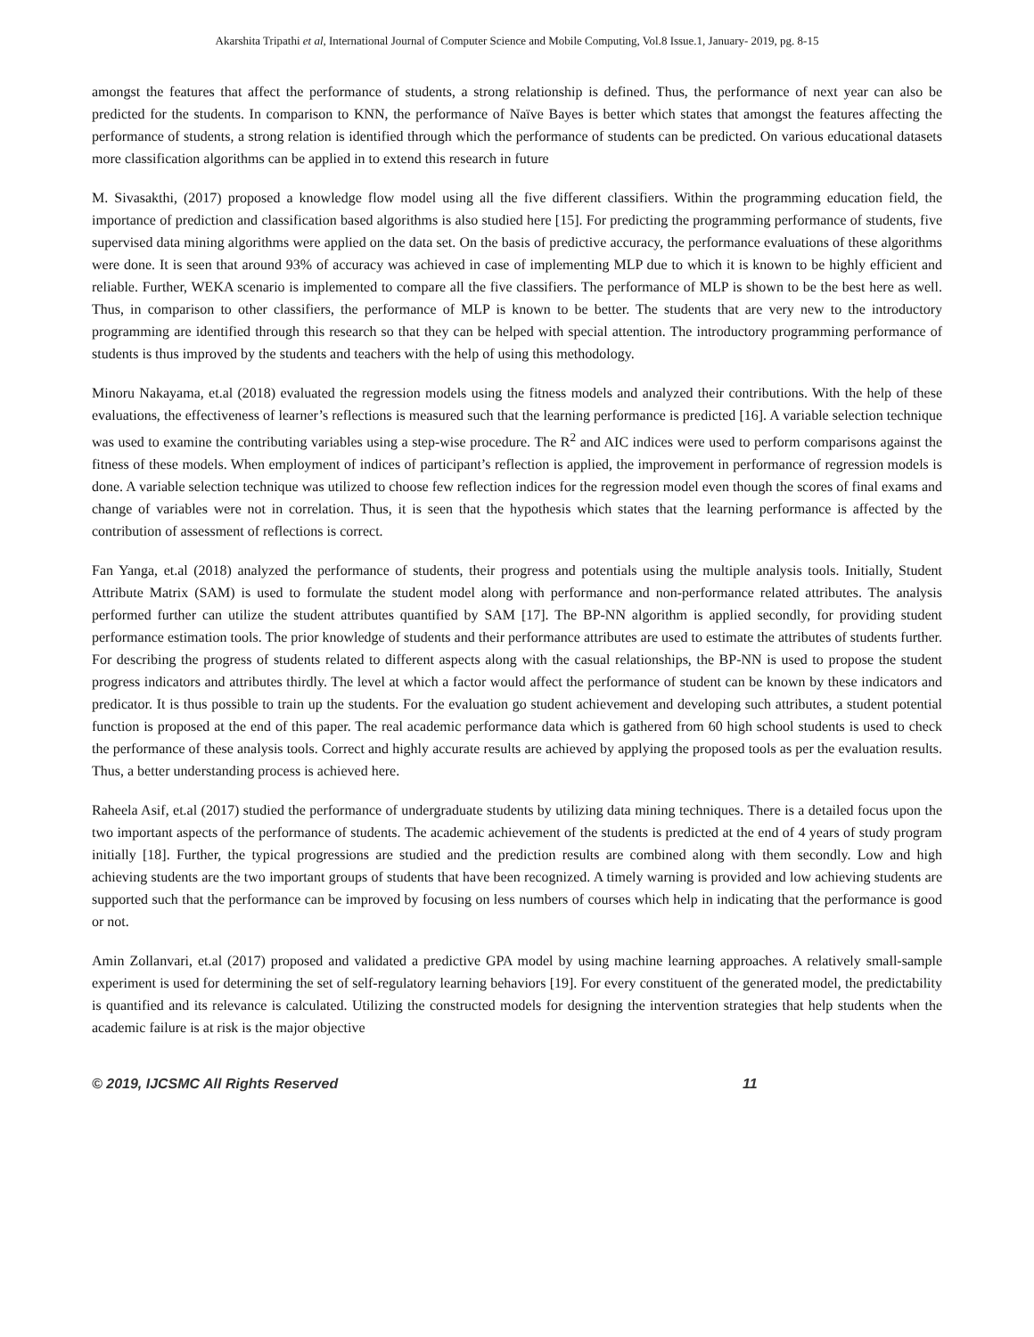Akarshita Tripathi et al, International Journal of Computer Science and Mobile Computing, Vol.8 Issue.1, January- 2019, pg. 8-15
amongst the features that affect the performance of students, a strong relationship is defined. Thus, the performance of next year can also be predicted for the students. In comparison to KNN, the performance of Naïve Bayes is better which states that amongst the features affecting the performance of students, a strong relation is identified through which the performance of students can be predicted. On various educational datasets more classification algorithms can be applied in to extend this research in future
M. Sivasakthi, (2017) proposed a knowledge flow model using all the five different classifiers. Within the programming education field, the importance of prediction and classification based algorithms is also studied here [15]. For predicting the programming performance of students, five supervised data mining algorithms were applied on the data set. On the basis of predictive accuracy, the performance evaluations of these algorithms were done. It is seen that around 93% of accuracy was achieved in case of implementing MLP due to which it is known to be highly efficient and reliable. Further, WEKA scenario is implemented to compare all the five classifiers. The performance of MLP is shown to be the best here as well. Thus, in comparison to other classifiers, the performance of MLP is known to be better. The students that are very new to the introductory programming are identified through this research so that they can be helped with special attention. The introductory programming performance of students is thus improved by the students and teachers with the help of using this methodology.
Minoru Nakayama, et.al (2018) evaluated the regression models using the fitness models and analyzed their contributions. With the help of these evaluations, the effectiveness of learner’s reflections is measured such that the learning performance is predicted [16]. A variable selection technique was used to examine the contributing variables using a step-wise procedure. The R<sup>2</sup> and AIC indices were used to perform comparisons against the fitness of these models. When employment of indices of participant’s reflection is applied, the improvement in performance of regression models is done. A variable selection technique was utilized to choose few reflection indices for the regression model even though the scores of final exams and change of variables were not in correlation. Thus, it is seen that the hypothesis which states that the learning performance is affected by the contribution of assessment of reflections is correct.
Fan Yanga, et.al (2018) analyzed the performance of students, their progress and potentials using the multiple analysis tools. Initially, Student Attribute Matrix (SAM) is used to formulate the student model along with performance and non-performance related attributes. The analysis performed further can utilize the student attributes quantified by SAM [17]. The BP-NN algorithm is applied secondly, for providing student performance estimation tools. The prior knowledge of students and their performance attributes are used to estimate the attributes of students further. For describing the progress of students related to different aspects along with the casual relationships, the BP-NN is used to propose the student progress indicators and attributes thirdly. The level at which a factor would affect the performance of student can be known by these indicators and predicator. It is thus possible to train up the students. For the evaluation go student achievement and developing such attributes, a student potential function is proposed at the end of this paper. The real academic performance data which is gathered from 60 high school students is used to check the performance of these analysis tools. Correct and highly accurate results are achieved by applying the proposed tools as per the evaluation results. Thus, a better understanding process is achieved here.
Raheela Asif, et.al (2017) studied the performance of undergraduate students by utilizing data mining techniques. There is a detailed focus upon the two important aspects of the performance of students. The academic achievement of the students is predicted at the end of 4 years of study program initially [18]. Further, the typical progressions are studied and the prediction results are combined along with them secondly. Low and high achieving students are the two important groups of students that have been recognized. A timely warning is provided and low achieving students are supported such that the performance can be improved by focusing on less numbers of courses which help in indicating that the performance is good or not.
Amin Zollanvari, et.al (2017) proposed and validated a predictive GPA model by using machine learning approaches. A relatively small-sample experiment is used for determining the set of self-regulatory learning behaviors [19]. For every constituent of the generated model, the predictability is quantified and its relevance is calculated. Utilizing the constructed models for designing the intervention strategies that help students when the academic failure is at risk is the major objective
© 2019, IJCSMC All Rights Reserved 11